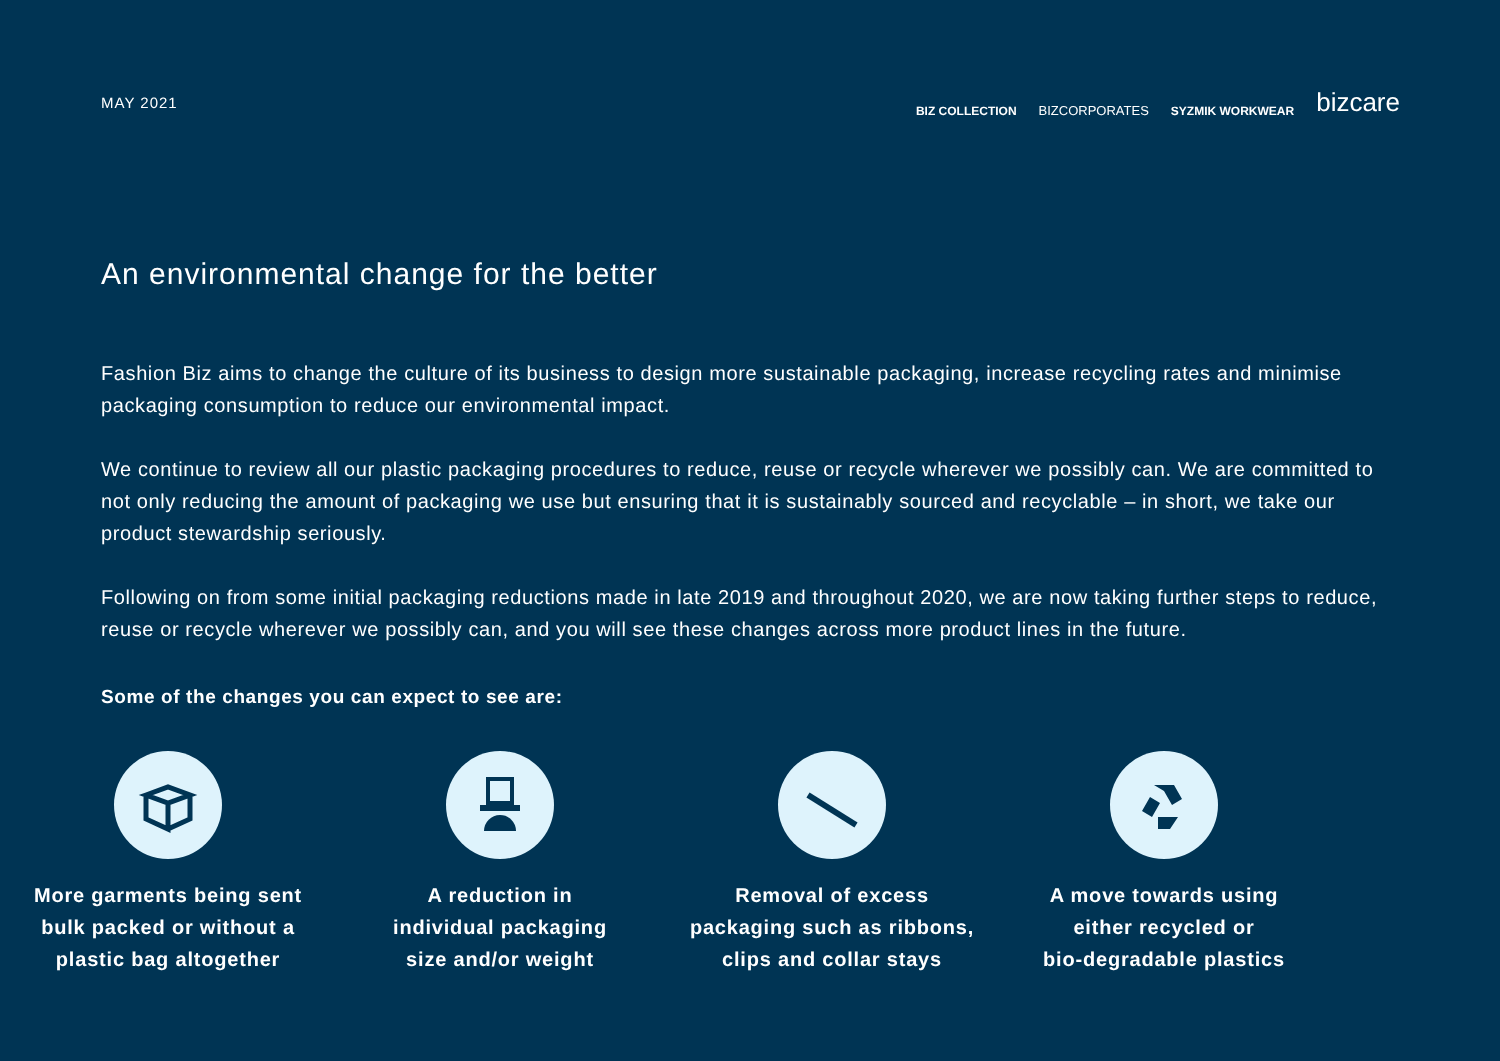MAY 2021
BIZ COLLECTION BIZCORPORATES SYZMIK WORKWEAR bizcare
An environmental change for the better
Fashion Biz aims to change the culture of its business to design more sustainable packaging, increase recycling rates and minimise packaging consumption to reduce our environmental impact.
We continue to review all our plastic packaging procedures to reduce, reuse or recycle wherever we possibly can. We are committed to not only reducing the amount of packaging we use but ensuring that it is sustainably sourced and recyclable – in short, we take our product stewardship seriously.
Following on from some initial packaging reductions made in late 2019 and throughout 2020, we are now taking further steps to reduce, reuse or recycle wherever we possibly can, and you will see these changes across more product lines in the future.
Some of the changes you can expect to see are:
More garments being sent
bulk packed or without a
plastic bag altogether
A reduction in
individual packaging
size and/or weight
Removal of excess
packaging such as ribbons,
clips and collar stays
A move towards using
either recycled or
bio-degradable plastics